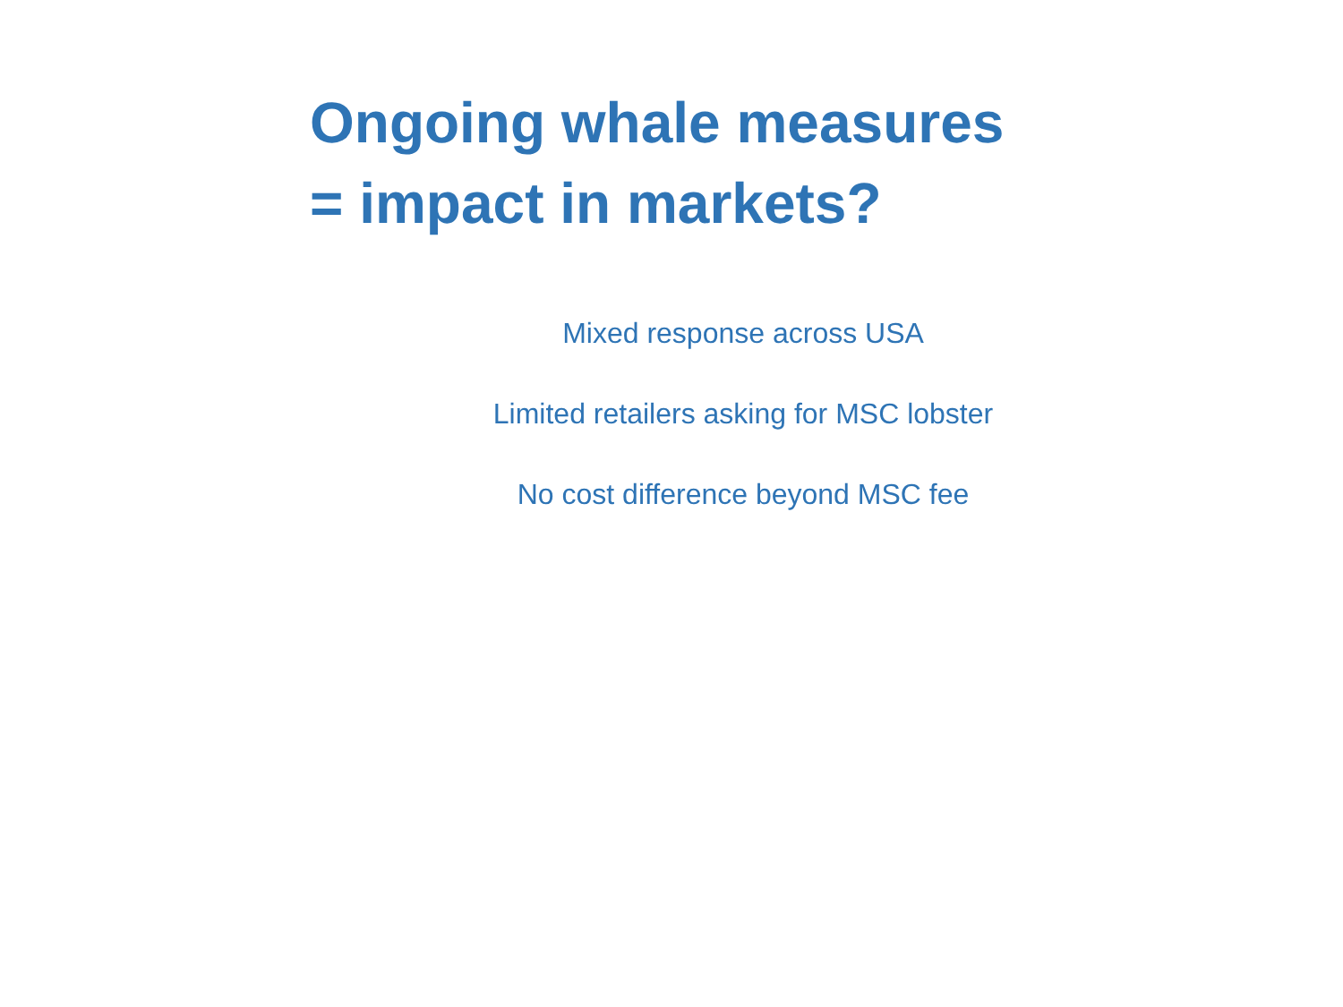Ongoing whale measures
= impact in markets?
Mixed response across USA
Limited retailers asking for MSC lobster
No cost difference beyond MSC fee